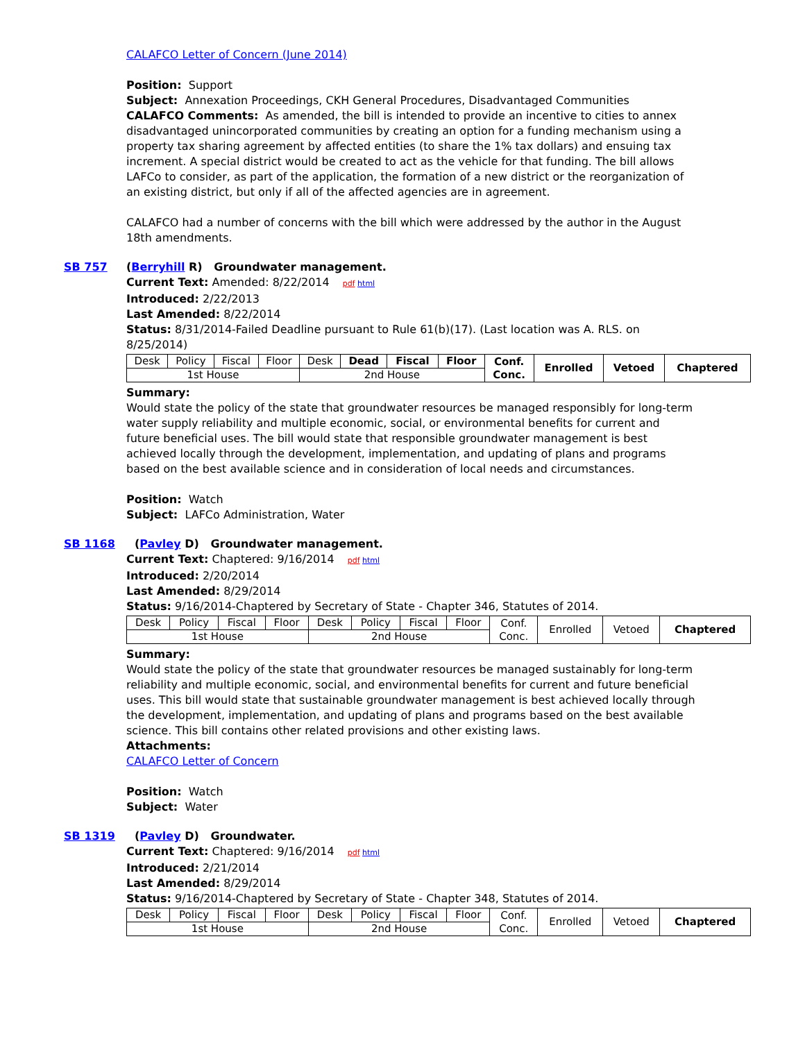CALAFCO Letter of Concern (June 2014)
Position: Support
Subject: Annexation Proceedings, CKH General Procedures, Disadvantaged Communities
CALAFCO Comments: As amended, the bill is intended to provide an incentive to cities to annex disadvantaged unincorporated communities by creating an option for a funding mechanism using a property tax sharing agreement by affected entities (to share the 1% tax dollars) and ensuing tax increment. A special district would be created to act as the vehicle for that funding. The bill allows LAFCo to consider, as part of the application, the formation of a new district or the reorganization of an existing district, but only if all of the affected agencies are in agreement.
CALAFCO had a number of concerns with the bill which were addressed by the author in the August 18th amendments.
SB 757 (Berryhill R) Groundwater management.
Current Text: Amended: 8/22/2014 pdf html
Introduced: 2/22/2013
Last Amended: 8/22/2014
Status: 8/31/2014-Failed Deadline pursuant to Rule 61(b)(17). (Last location was A. RLS. on 8/25/2014)
| Desk | Policy | Fiscal | Floor | Desk | Dead | Fiscal | Floor | Conf. Conc. | Enrolled | Vetoed | Chaptered |
| 1st House | | | | 2nd House | | | | | | | |
Summary:
Would state the policy of the state that groundwater resources be managed responsibly for long-term water supply reliability and multiple economic, social, or environmental benefits for current and future beneficial uses. The bill would state that responsible groundwater management is best achieved locally through the development, implementation, and updating of plans and programs based on the best available science and in consideration of local needs and circumstances.
Position: Watch
Subject: LAFCo Administration, Water
SB 1168 (Pavley D) Groundwater management.
Current Text: Chaptered: 9/16/2014 pdf html
Introduced: 2/20/2014
Last Amended: 8/29/2014
Status: 9/16/2014-Chaptered by Secretary of State - Chapter 346, Statutes of 2014.
| Desk | Policy | Fiscal | Floor | Desk | Policy | Fiscal | Floor | Conf. Conc. | Enrolled | Vetoed | Chaptered |
| 1st House | | | | 2nd House | | | | | | | |
Summary:
Would state the policy of the state that groundwater resources be managed sustainably for long-term reliability and multiple economic, social, and environmental benefits for current and future beneficial uses. This bill would state that sustainable groundwater management is best achieved locally through the development, implementation, and updating of plans and programs based on the best available science. This bill contains other related provisions and other existing laws.
Attachments:
CALAFCO Letter of Concern
Position: Watch
Subject: Water
SB 1319 (Pavley D) Groundwater.
Current Text: Chaptered: 9/16/2014 pdf html
Introduced: 2/21/2014
Last Amended: 8/29/2014
Status: 9/16/2014-Chaptered by Secretary of State - Chapter 348, Statutes of 2014.
| Desk | Policy | Fiscal | Floor | Desk | Policy | Fiscal | Floor | Conf. Conc. | Enrolled | Vetoed | Chaptered |
| 1st House | | | | 2nd House | | | | | | | |